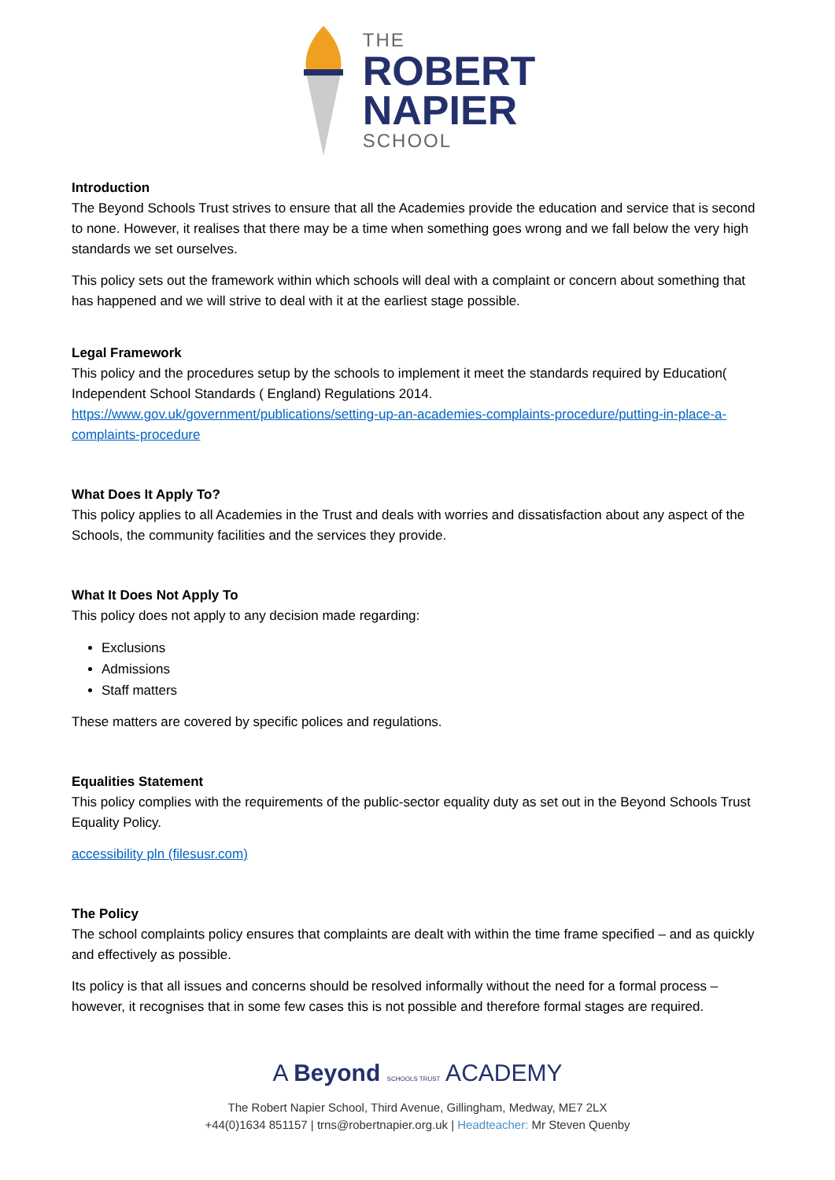THE
ROBERT
NAPIER
SCHOOL
Introduction
The Beyond Schools Trust strives to ensure that all the Academies provide the education and service that is second to none. However, it realises that there may be a time when something goes wrong and we fall below the very high standards we set ourselves.
This policy sets out the framework within which schools will deal with a complaint or concern about something that has happened and we will strive to deal with it at the earliest stage possible.
Legal Framework
This policy and the procedures setup by the schools to implement it meet the standards required by Education( Independent School Standards ( England) Regulations 2014.
https://www.gov.uk/government/publications/setting-up-an-academies-complaints-procedure/putting-in-place-a-complaints-procedure
What Does It Apply To?
This policy applies to all Academies in the Trust and deals with worries and dissatisfaction about any aspect of the Schools, the community facilities and the services they provide.
What It Does Not Apply To
This policy does not apply to any decision made regarding:
Exclusions
Admissions
Staff matters
These matters are covered by specific polices and regulations.
Equalities Statement
This policy complies with the requirements of the public-sector equality duty as set out in the Beyond Schools Trust Equality Policy.
accessibility pln (filesusr.com)
The Policy
The school complaints policy ensures that complaints are dealt with within the time frame specified – and as quickly and effectively as possible.
Its policy is that all issues and concerns should be resolved informally without the need for a formal process – however, it recognises that in some few cases this is not possible and therefore formal stages are required.
A Beyond SCHOOLS TRUST ACADEMY
The Robert Napier School, Third Avenue, Gillingham, Medway, ME7 2LX
+44(0)1634 851157 | trns@robertnapier.org.uk | Headteacher: Mr Steven Quenby